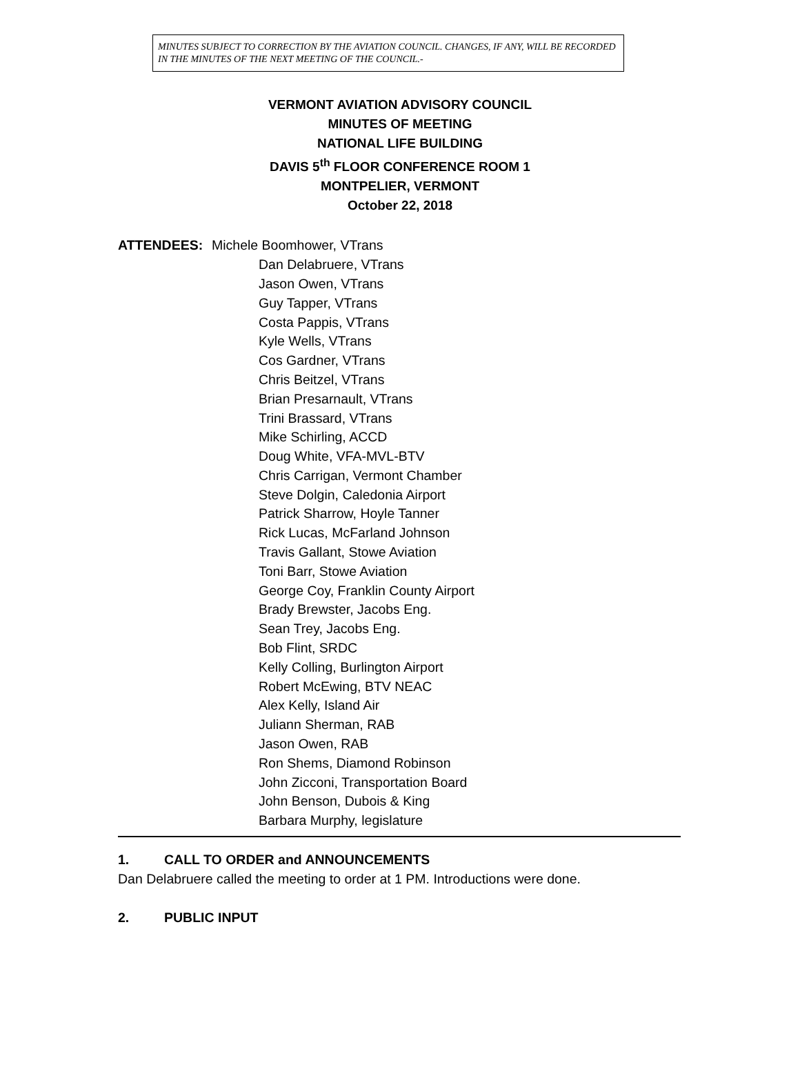MINUTES SUBJECT TO CORRECTION BY THE AVIATION COUNCIL. CHANGES, IF ANY, WILL BE RECORDED IN THE MINUTES OF THE NEXT MEETING OF THE COUNCIL.-
VERMONT AVIATION ADVISORY COUNCIL
MINUTES OF MEETING
NATIONAL LIFE BUILDING
DAVIS 5<sup>th</sup> FLOOR CONFERENCE ROOM 1
MONTPELIER, VERMONT
October 22, 2018
ATTENDEES: Michele Boomhower, VTrans
Dan Delabruere, VTrans
Jason Owen, VTrans
Guy Tapper, VTrans
Costa Pappis, VTrans
Kyle Wells, VTrans
Cos Gardner, VTrans
Chris Beitzel, VTrans
Brian Presarnault, VTrans
Trini Brassard, VTrans
Mike Schirling, ACCD
Doug White, VFA-MVL-BTV
Chris Carrigan, Vermont Chamber
Steve Dolgin, Caledonia Airport
Patrick Sharrow, Hoyle Tanner
Rick Lucas, McFarland Johnson
Travis Gallant, Stowe Aviation
Toni Barr, Stowe Aviation
George Coy, Franklin County Airport
Brady Brewster, Jacobs Eng.
Sean Trey, Jacobs Eng.
Bob Flint, SRDC
Kelly Colling, Burlington Airport
Robert McEwing, BTV NEAC
Alex Kelly, Island Air
Juliann Sherman, RAB
Jason Owen, RAB
Ron Shems, Diamond Robinson
John Zicconi, Transportation Board
John Benson, Dubois & King
Barbara Murphy, legislature
1. CALL TO ORDER and ANNOUNCEMENTS
Dan Delabruere called the meeting to order at 1 PM. Introductions were done.
2. PUBLIC INPUT